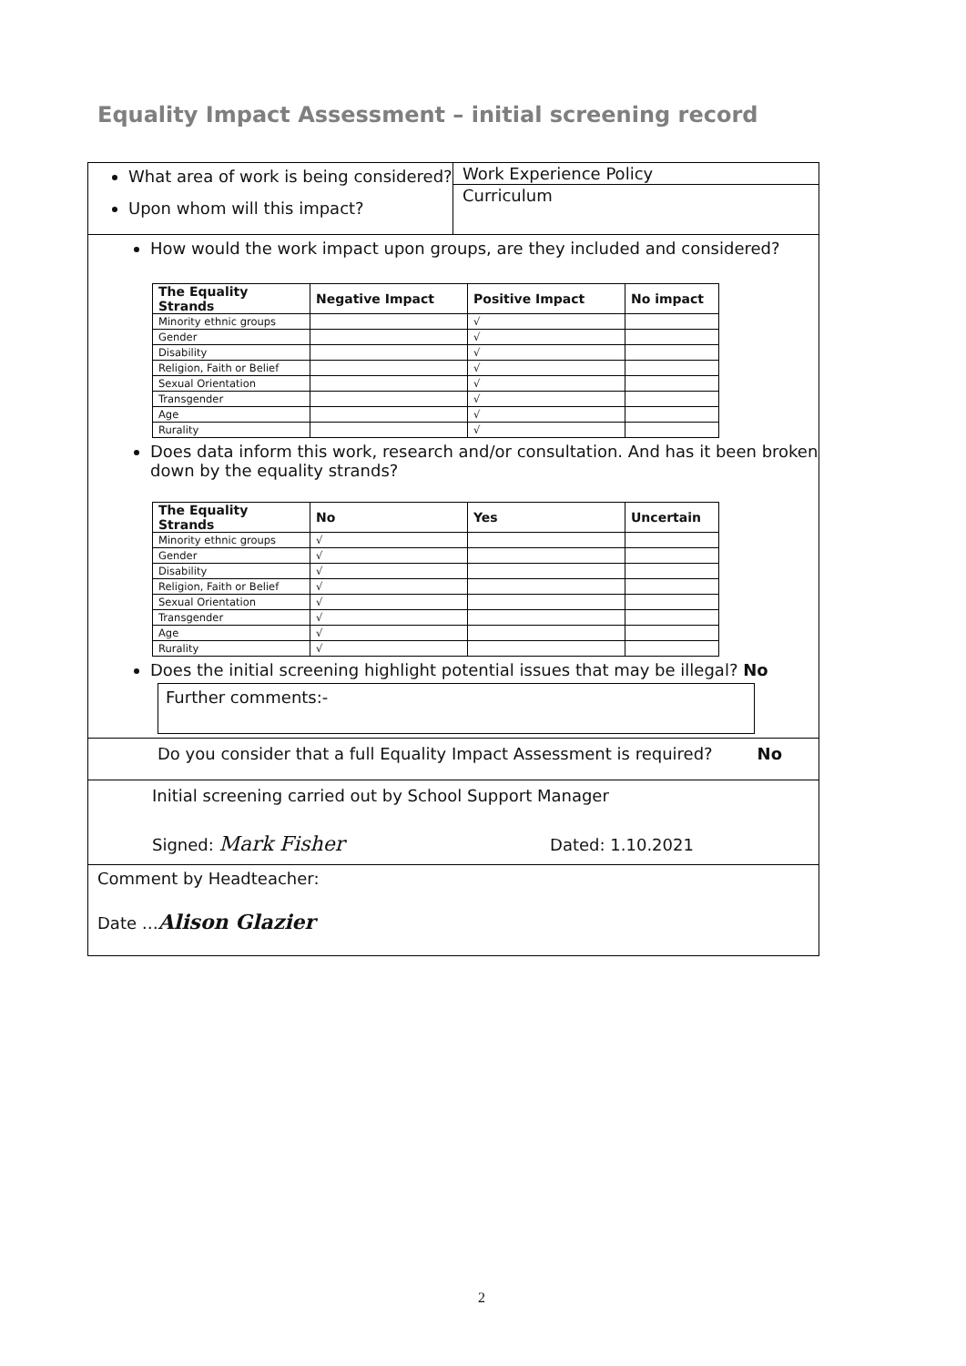Equality Impact Assessment – initial screening record
| What area of work is being considered? Upon whom will this impact? | Work Experience Policy Curriculum |
| How would the work impact upon groups, are they included and considered? / The Equality Strands / Negative Impact / Positive Impact / No impact / / --- / --- / --- / --- / / Minority ethnic groups / / √ / / / Gender / / √ / / / Disability / / √ / / / Religion, Faith or Belief / / √ / / / Sexual Orientation / / √ / / / Transgender / / √ / / / Age / / √ / / / Rurality / / √ / / Does data inform this work, research and/or consultation. And has it been broken down by the equality strands? / The Equality Strands / No / Yes / Uncertain / / --- / --- / --- / --- / / Minority ethnic groups / √ / / / / Gender / √ / / / / Disability / √ / / / / Religion, Faith or Belief / √ / / / / Sexual Orientation / √ / / / / Transgender / √ / / / / Age / √ / / / / Rurality / √ / / / Does the initial screening highlight potential issues that may be illegal? No Further comments:- | |
| Do you consider that a full Equality Impact Assessment is required? No | |
| Initial screening carried out by School Support Manager Signed: Mark Fisher Dated: 1.10.2021 | |
| Comment by Headteacher: Date … Alison Glazier | |
2